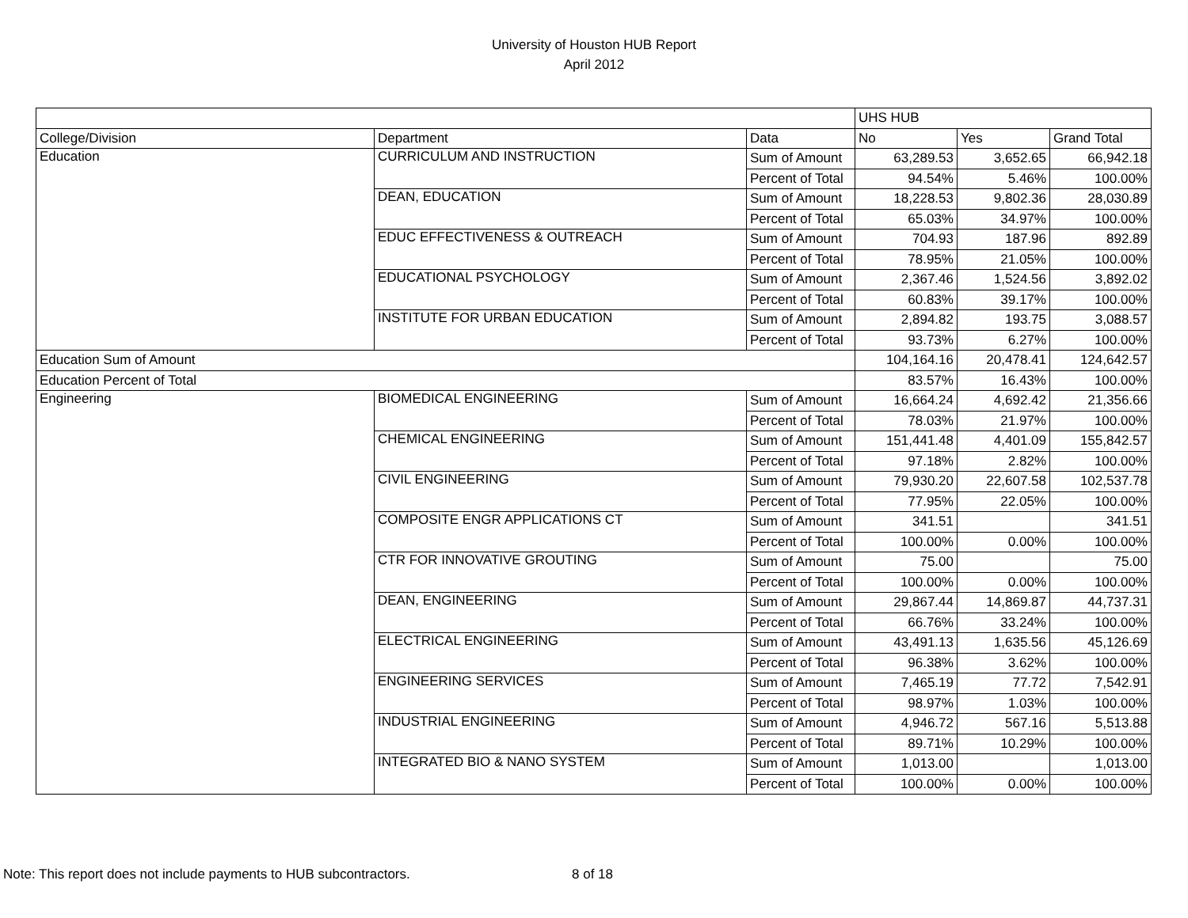University of Houston HUB Report
April 2012
| | | | UHS HUB | | |
| College/Division | Department | Data | No | Yes | Grand Total |
| Education | CURRICULUM AND INSTRUCTION | Sum of Amount | 63,289.53 | 3,652.65 | 66,942.18 |
| | | Percent of Total | 94.54% | 5.46% | 100.00% |
| | DEAN, EDUCATION | Sum of Amount | 18,228.53 | 9,802.36 | 28,030.89 |
| | | Percent of Total | 65.03% | 34.97% | 100.00% |
| | EDUC EFFECTIVENESS & OUTREACH | Sum of Amount | 704.93 | 187.96 | 892.89 |
| | | Percent of Total | 78.95% | 21.05% | 100.00% |
| | EDUCATIONAL PSYCHOLOGY | Sum of Amount | 2,367.46 | 1,524.56 | 3,892.02 |
| | | Percent of Total | 60.83% | 39.17% | 100.00% |
| | INSTITUTE FOR URBAN EDUCATION | Sum of Amount | 2,894.82 | 193.75 | 3,088.57 |
| | | Percent of Total | 93.73% | 6.27% | 100.00% |
| Education Sum of Amount | | | 104,164.16 | 20,478.41 | 124,642.57 |
| Education Percent of Total | | | 83.57% | 16.43% | 100.00% |
| Engineering | BIOMEDICAL ENGINEERING | Sum of Amount | 16,664.24 | 4,692.42 | 21,356.66 |
| | | Percent of Total | 78.03% | 21.97% | 100.00% |
| | CHEMICAL ENGINEERING | Sum of Amount | 151,441.48 | 4,401.09 | 155,842.57 |
| | | Percent of Total | 97.18% | 2.82% | 100.00% |
| | CIVIL ENGINEERING | Sum of Amount | 79,930.20 | 22,607.58 | 102,537.78 |
| | | Percent of Total | 77.95% | 22.05% | 100.00% |
| | COMPOSITE ENGR APPLICATIONS CT | Sum of Amount | 341.51 | | 341.51 |
| | | Percent of Total | 100.00% | 0.00% | 100.00% |
| | CTR FOR INNOVATIVE GROUTING | Sum of Amount | 75.00 | | 75.00 |
| | | Percent of Total | 100.00% | 0.00% | 100.00% |
| | DEAN, ENGINEERING | Sum of Amount | 29,867.44 | 14,869.87 | 44,737.31 |
| | | Percent of Total | 66.76% | 33.24% | 100.00% |
| | ELECTRICAL ENGINEERING | Sum of Amount | 43,491.13 | 1,635.56 | 45,126.69 |
| | | Percent of Total | 96.38% | 3.62% | 100.00% |
| | ENGINEERING SERVICES | Sum of Amount | 7,465.19 | 77.72 | 7,542.91 |
| | | Percent of Total | 98.97% | 1.03% | 100.00% |
| | INDUSTRIAL ENGINEERING | Sum of Amount | 4,946.72 | 567.16 | 5,513.88 |
| | | Percent of Total | 89.71% | 10.29% | 100.00% |
| | INTEGRATED BIO & NANO SYSTEM | Sum of Amount | 1,013.00 | | 1,013.00 |
| | | Percent of Total | 100.00% | 0.00% | 100.00% |
Note: This report does not include payments to HUB subcontractors.
8 of 18